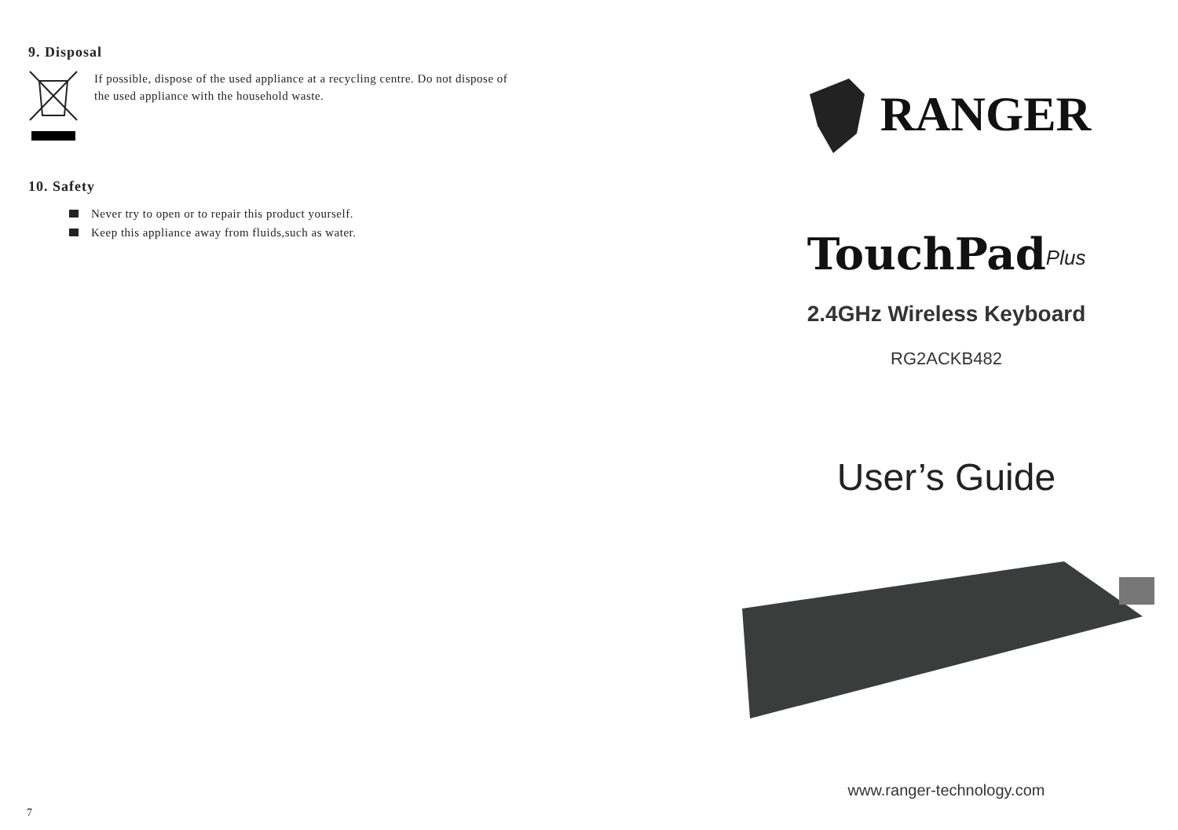9. Disposal
If possible, dispose of the used appliance at a recycling centre. Do not dispose of
the used appliance with the household waste.
10. Safety
Never try to open or to repair this product yourself.
Keep this appliance away from fluids,such as water.
7
RANGER
TouchPad<sup>Plus</sup>
2.4GHz Wireless Keyboard
RG2ACKB482
User’s Guide
www.ranger-technology.com